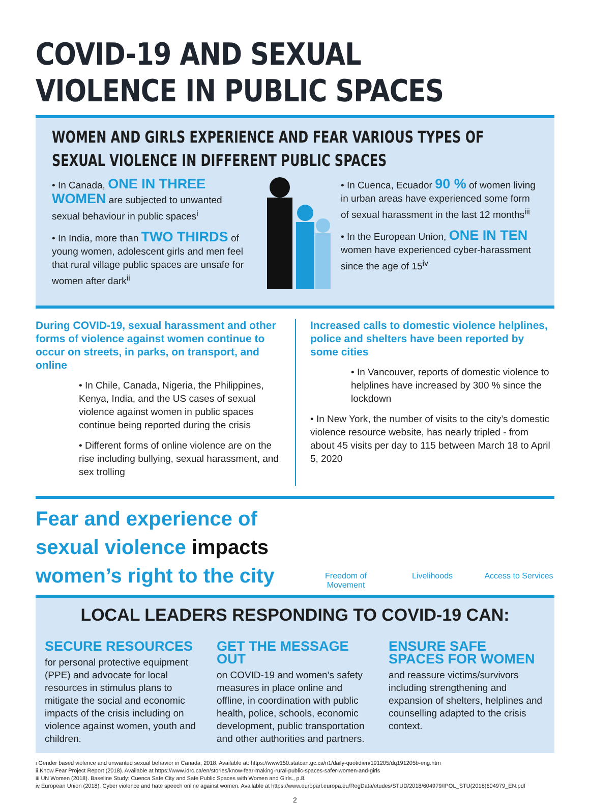COVID-19 AND SEXUAL VIOLENCE IN PUBLIC SPACES
WOMEN AND GIRLS EXPERIENCE AND FEAR VARIOUS TYPES OF SEXUAL VIOLENCE IN DIFFERENT PUBLIC SPACES
• In Canada, ONE IN THREE WOMEN are subjected to unwanted sexual behaviour in public spaces<sup>i</sup>
• In India, more than TWO THIRDS of young women, adolescent girls and men feel that rural village public spaces are unsafe for women after dark<sup>ii</sup>
• In Cuenca, Ecuador 90 % of women living in urban areas have experienced some form of sexual harassment in the last 12 months<sup>iii</sup>
• In the European Union, ONE IN TEN women have experienced cyber-harassment since the age of 15<sup>iv</sup>
During COVID-19, sexual harassment and other forms of violence against women continue to occur on streets, in parks, on transport, and online
• In Chile, Canada, Nigeria, the Philippines, Kenya, India, and the US cases of sexual violence against women in public spaces continue being reported during the crisis
• Different forms of online violence are on the rise including bullying, sexual harassment, and sex trolling
Increased calls to domestic violence helplines, police and shelters have been reported by some cities
• In Vancouver, reports of domestic violence to helplines have increased by 300 % since the lockdown
• In New York, the number of visits to the city’s domestic violence resource website, has nearly tripled - from about 45 visits per day to 115 between March 18 to April 5, 2020
Fear and experience of sexual violence impacts women’s right to the city
Freedom of Movement
Livelihoods Access to Services
LOCAL LEADERS RESPONDING TO COVID-19 CAN:
SECURE RESOURCES
for personal protective equipment (PPE) and advocate for local resources in stimulus plans to mitigate the social and economic impacts of the crisis including on violence against women, youth and children.
GET THE MESSAGE OUT
on COVID-19 and women’s safety measures in place online and offline, in coordination with public health, police, schools, economic development, public transportation and other authorities and partners.
ENSURE SAFE SPACES FOR WOMEN
and reassure victims/survivors including strengthening and expansion of shelters, helplines and counselling adapted to the crisis context.
i Gender based violence and unwanted sexual behavior in Canada, 2018. Available at: https://www150.statcan.gc.ca/n1/daily-quotidien/191205/dq191205b-eng.htm
ii Know Fear Project Report (2018). Available at https://www.idrc.ca/en/stories/know-fear-making-rural-public-spaces-safer-women-and-girls
iii UN Women (2018). Baseline Study: Cuenca Safe City and Safe Public Spaces with Women and Girls., p.8.
iv European Union (2018). Cyber violence and hate speech online against women. Available at https://www.europarl.europa.eu/RegData/etudes/STUD/2018/604979/IPOL_STU(2018)604979_EN.pdf
2